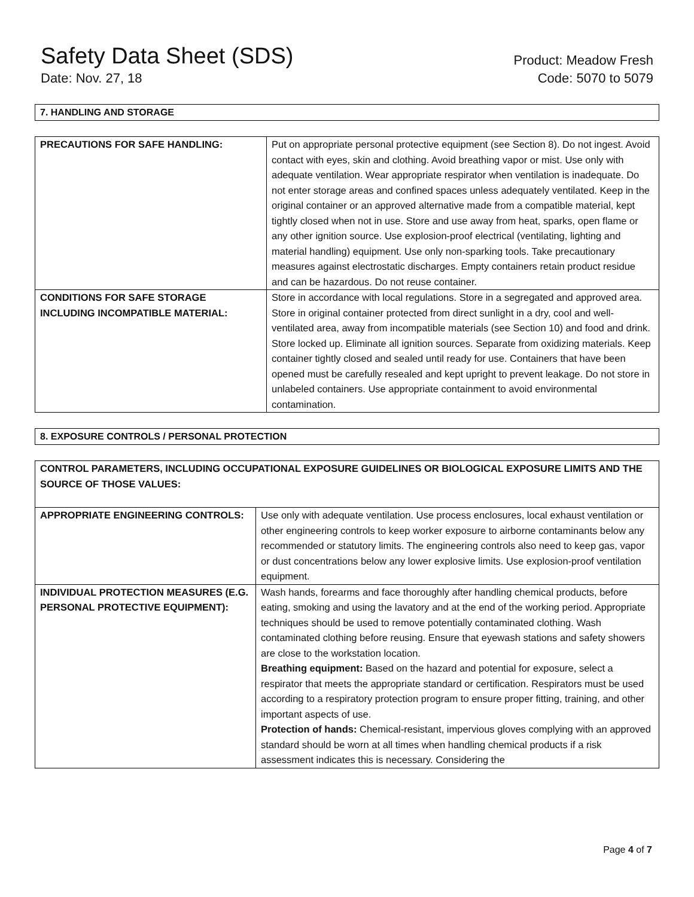Safety Data Sheet (SDS)
Date: Nov. 27, 18
Product: Meadow Fresh
Code: 5070 to 5079
7. HANDLING AND STORAGE
| PRECAUTIONS FOR SAFE HANDLING: | Put on appropriate personal protective equipment (see Section 8). Do not ingest. Avoid contact with eyes, skin and clothing. Avoid breathing vapor or mist. Use only with adequate ventilation. Wear appropriate respirator when ventilation is inadequate. Do not enter storage areas and confined spaces unless adequately ventilated. Keep in the original container or an approved alternative made from a compatible material, kept tightly closed when not in use. Store and use away from heat, sparks, open flame or any other ignition source. Use explosion-proof electrical (ventilating, lighting and material handling) equipment. Use only non-sparking tools. Take precautionary measures against electrostatic discharges. Empty containers retain product residue and can be hazardous. Do not reuse container. |
| CONDITIONS FOR SAFE STORAGE INCLUDING INCOMPATIBLE MATERIAL: | Store in accordance with local regulations. Store in a segregated and approved area. Store in original container protected from direct sunlight in a dry, cool and well-ventilated area, away from incompatible materials (see Section 10) and food and drink. Store locked up. Eliminate all ignition sources. Separate from oxidizing materials. Keep container tightly closed and sealed until ready for use. Containers that have been opened must be carefully resealed and kept upright to prevent leakage. Do not store in unlabeled containers. Use appropriate containment to avoid environmental contamination. |
8. EXPOSURE CONTROLS / PERSONAL PROTECTION
| CONTROL PARAMETERS, INCLUDING OCCUPATIONAL EXPOSURE GUIDELINES OR BIOLOGICAL EXPOSURE LIMITS AND THE SOURCE OF THOSE VALUES: | |
| APPROPRIATE ENGINEERING CONTROLS: | Use only with adequate ventilation. Use process enclosures, local exhaust ventilation or other engineering controls to keep worker exposure to airborne contaminants below any recommended or statutory limits. The engineering controls also need to keep gas, vapor or dust concentrations below any lower explosive limits. Use explosion-proof ventilation equipment. |
| INDIVIDUAL PROTECTION MEASURES (E.G. PERSONAL PROTECTIVE EQUIPMENT): | Wash hands, forearms and face thoroughly after handling chemical products, before eating, smoking and using the lavatory and at the end of the working period. Appropriate techniques should be used to remove potentially contaminated clothing. Wash contaminated clothing before reusing. Ensure that eyewash stations and safety showers are close to the workstation location. Breathing equipment: Based on the hazard and potential for exposure, select a respirator that meets the appropriate standard or certification. Respirators must be used according to a respiratory protection program to ensure proper fitting, training, and other important aspects of use. Protection of hands: Chemical-resistant, impervious gloves complying with an approved standard should be worn at all times when handling chemical products if a risk assessment indicates this is necessary. Considering the |
Page 4 of 7